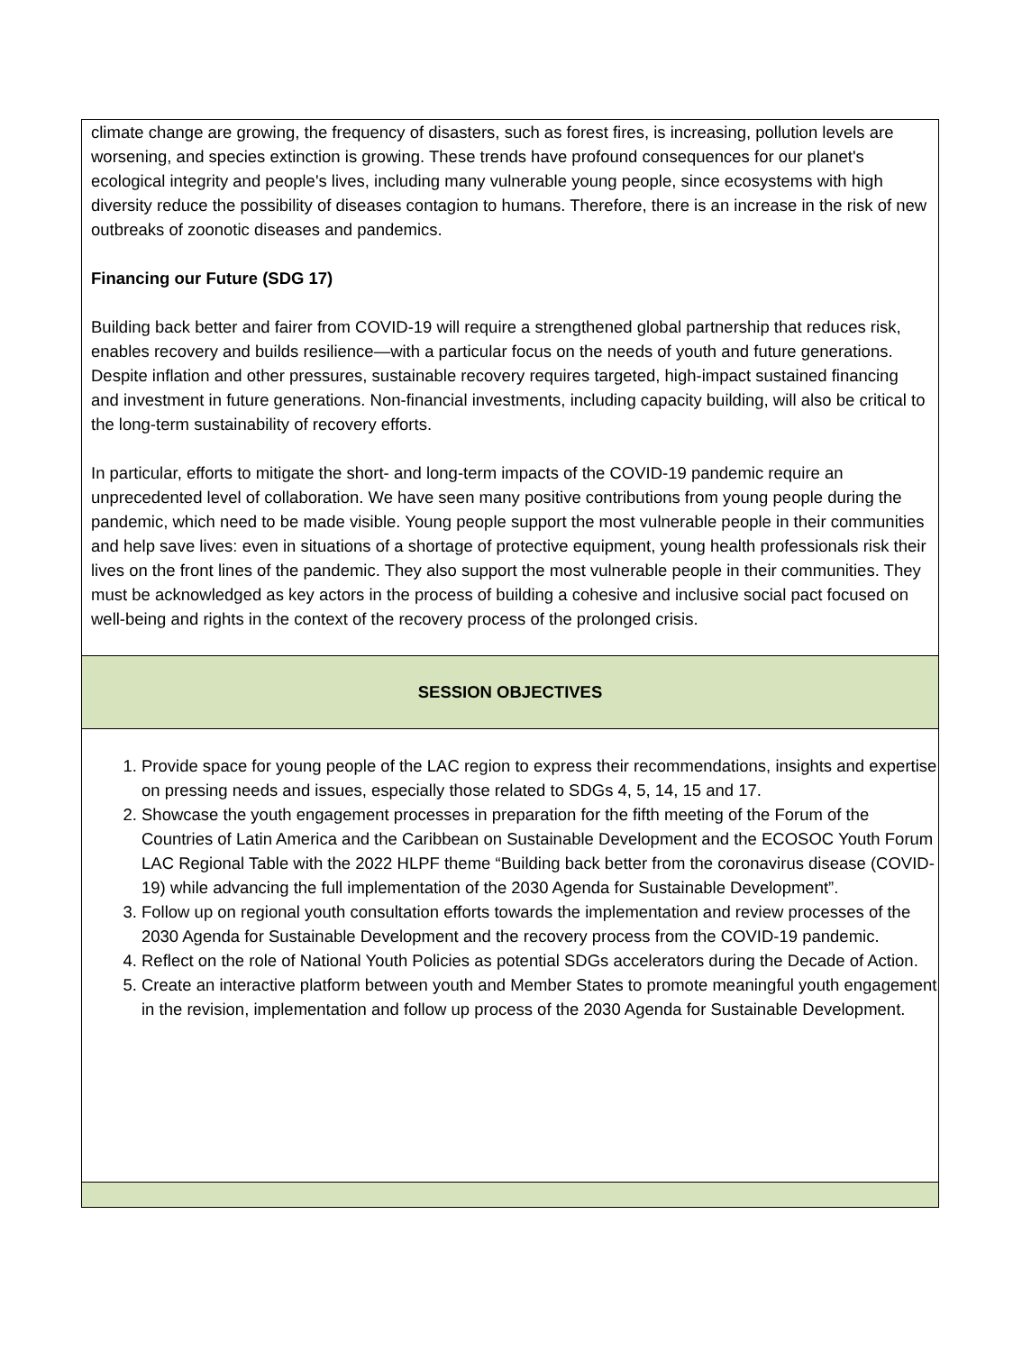climate change are growing, the frequency of disasters, such as forest fires, is increasing, pollution levels are worsening, and species extinction is growing. These trends have profound consequences for our planet's ecological integrity and people's lives, including many vulnerable young people, since ecosystems with high diversity reduce the possibility of diseases contagion to humans. Therefore, there is an increase in the risk of new outbreaks of zoonotic diseases and pandemics.
Financing our Future (SDG 17)
Building back better and fairer from COVID-19 will require a strengthened global partnership that reduces risk, enables recovery and builds resilience—with a particular focus on the needs of youth and future generations. Despite inflation and other pressures, sustainable recovery requires targeted, high-impact sustained financing and investment in future generations. Non-financial investments, including capacity building, will also be critical to the long-term sustainability of recovery efforts.
In particular, efforts to mitigate the short- and long-term impacts of the COVID-19 pandemic require an unprecedented level of collaboration. We have seen many positive contributions from young people during the pandemic, which need to be made visible. Young people support the most vulnerable people in their communities and help save lives: even in situations of a shortage of protective equipment, young health professionals risk their lives on the front lines of the pandemic. They also support the most vulnerable people in their communities. They must be acknowledged as key actors in the process of building a cohesive and inclusive social pact focused on well-being and rights in the context of the recovery process of the prolonged crisis.
SESSION OBJECTIVES
1. Provide space for young people of the LAC region to express their recommendations, insights and expertise on pressing needs and issues, especially those related to SDGs 4, 5, 14, 15 and 17.
2. Showcase the youth engagement processes in preparation for the fifth meeting of the Forum of the Countries of Latin America and the Caribbean on Sustainable Development and the ECOSOC Youth Forum LAC Regional Table with the 2022 HLPF theme “Building back better from the coronavirus disease (COVID-19) while advancing the full implementation of the 2030 Agenda for Sustainable Development”.
3. Follow up on regional youth consultation efforts towards the implementation and review processes of the 2030 Agenda for Sustainable Development and the recovery process from the COVID-19 pandemic.
4. Reflect on the role of National Youth Policies as potential SDGs accelerators during the Decade of Action.
5. Create an interactive platform between youth and Member States to promote meaningful youth engagement in the revision, implementation and follow up process of the 2030 Agenda for Sustainable Development.